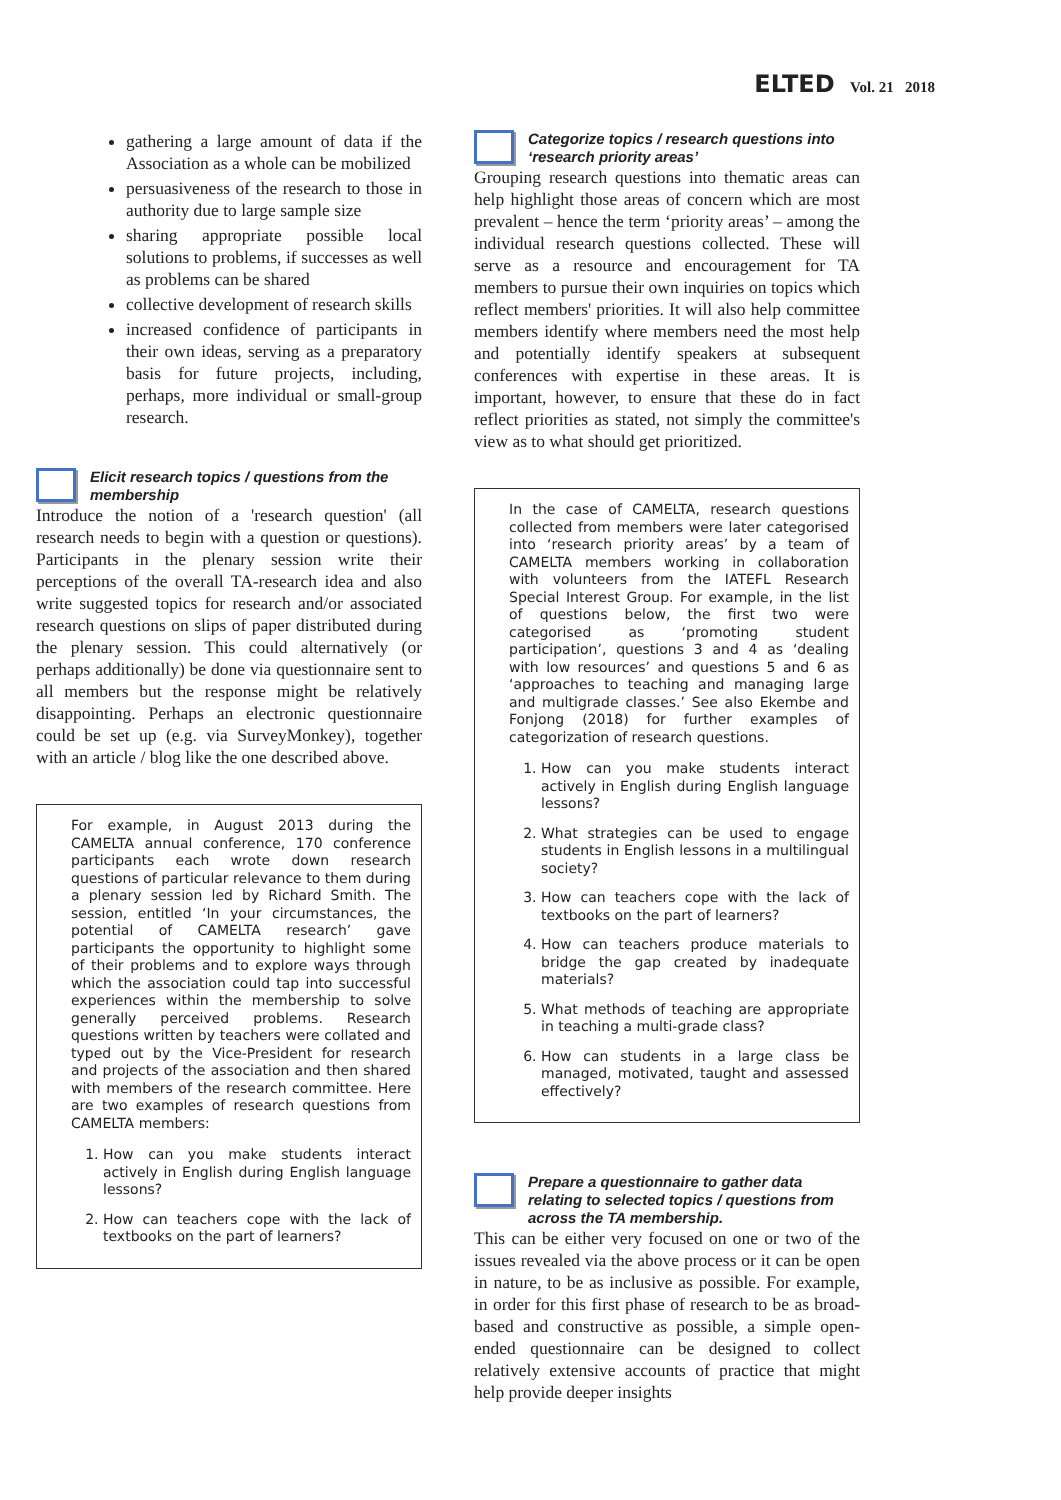ELTED Vol. 21 2018
gathering a large amount of data if the Association as a whole can be mobilized
persuasiveness of the research to those in authority due to large sample size
sharing appropriate possible local solutions to problems, if successes as well as problems can be shared
collective development of research skills
increased confidence of participants in their own ideas, serving as a preparatory basis for future projects, including, perhaps, more individual or small-group research.
Elicit research topics / questions from the membership
Introduce the notion of a 'research question' (all research needs to begin with a question or questions). Participants in the plenary session write their perceptions of the overall TA-research idea and also write suggested topics for research and/or associated research questions on slips of paper distributed during the plenary session. This could alternatively (or perhaps additionally) be done via questionnaire sent to all members but the response might be relatively disappointing. Perhaps an electronic questionnaire could be set up (e.g. via SurveyMonkey), together with an article / blog like the one described above.
For example, in August 2013 during the CAMELTA annual conference, 170 conference participants each wrote down research questions of particular relevance to them during a plenary session led by Richard Smith. The session, entitled ‘In your circumstances, the potential of CAMELTA research’ gave participants the opportunity to highlight some of their problems and to explore ways through which the association could tap into successful experiences within the membership to solve generally perceived problems. Research questions written by teachers were collated and typed out by the Vice-President for research and projects of the association and then shared with members of the research committee. Here are two examples of research questions from CAMELTA members:
1. How can you make students interact actively in English during English language lessons?
2. How can teachers cope with the lack of textbooks on the part of learners?
Categorize topics / research questions into ‘research priority areas’
Grouping research questions into thematic areas can help highlight those areas of concern which are most prevalent – hence the term ‘priority areas’ – among the individual research questions collected. These will serve as a resource and encouragement for TA members to pursue their own inquiries on topics which reflect members' priorities. It will also help committee members identify where members need the most help and potentially identify speakers at subsequent conferences with expertise in these areas. It is important, however, to ensure that these do in fact reflect priorities as stated, not simply the committee's view as to what should get prioritized.
In the case of CAMELTA, research questions collected from members were later categorised into ‘research priority areas’ by a team of CAMELTA members working in collaboration with volunteers from the IATEFL Research Special Interest Group. For example, in the list of questions below, the first two were categorised as ‘promoting student participation’, questions 3 and 4 as ‘dealing with low resources’ and questions 5 and 6 as ‘approaches to teaching and managing large and multigrade classes.’ See also Ekembe and Fonjong (2018) for further examples of categorization of research questions.
1. How can you make students interact actively in English during English language lessons?
2. What strategies can be used to engage students in English lessons in a multilingual society?
3. How can teachers cope with the lack of textbooks on the part of learners?
4. How can teachers produce materials to bridge the gap created by inadequate materials?
5. What methods of teaching are appropriate in teaching a multi-grade class?
6. How can students in a large class be managed, motivated, taught and assessed effectively?
Prepare a questionnaire to gather data relating to selected topics / questions from across the TA membership.
This can be either very focused on one or two of the issues revealed via the above process or it can be open in nature, to be as inclusive as possible. For example, in order for this first phase of research to be as broad-based and constructive as possible, a simple open-ended questionnaire can be designed to collect relatively extensive accounts of practice that might help provide deeper insights